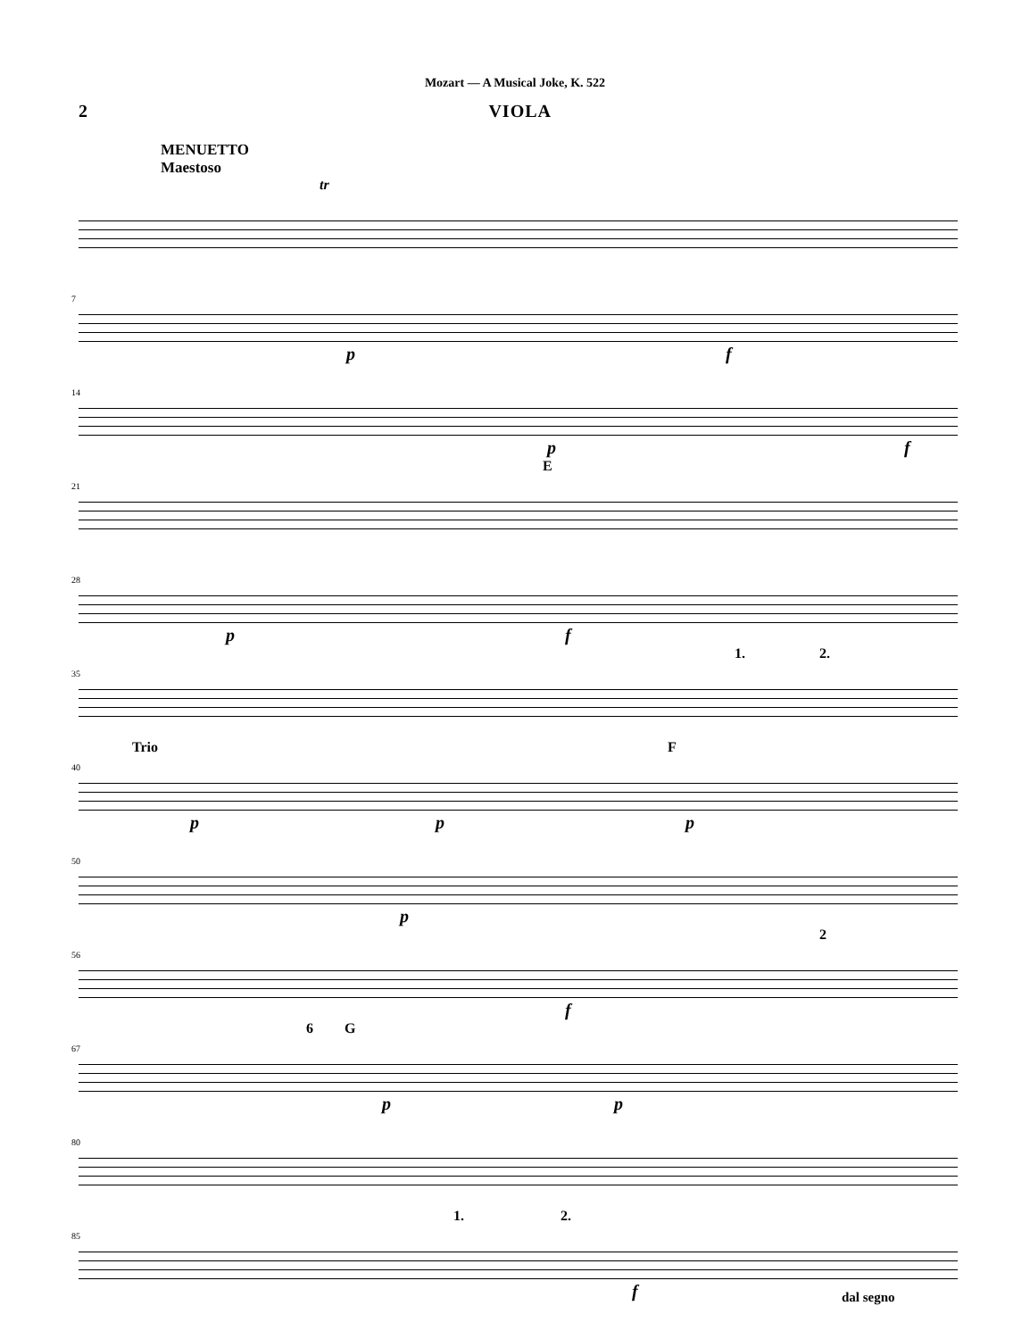Mozart — A Musical Joke, K. 522
2 VIOLA
MENUETTO
Maestoso
tr
7
p f
14
p f
21
E
28
p f
35
1. 2.
40
Trio F
p p p
50
p
56
2
f
67
6 G
p p
80
85
1. 2.
f dal segno